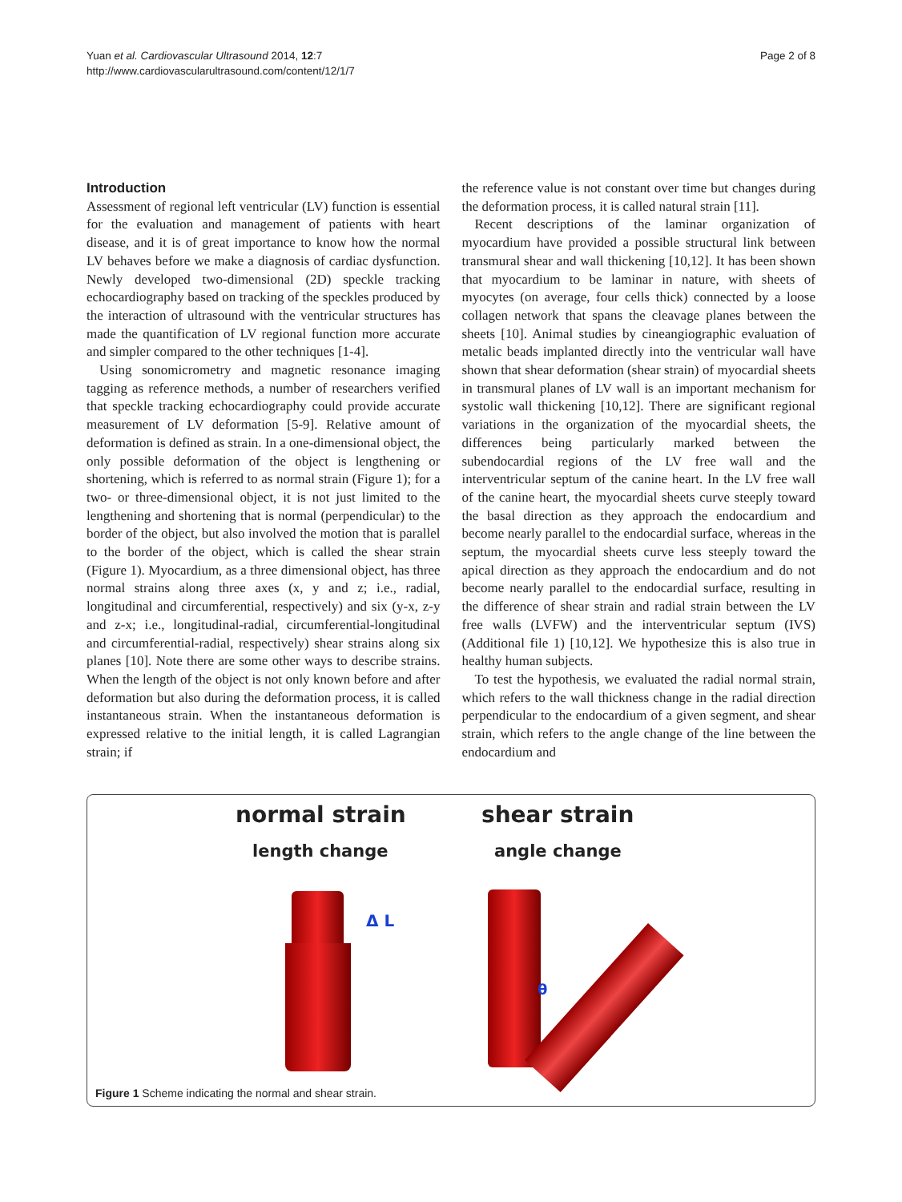Yuan et al. Cardiovascular Ultrasound 2014, 12:7
http://www.cardiovascularultrasound.com/content/12/1/7
Page 2 of 8
Introduction
Assessment of regional left ventricular (LV) function is essential for the evaluation and management of patients with heart disease, and it is of great importance to know how the normal LV behaves before we make a diagnosis of cardiac dysfunction. Newly developed two-dimensional (2D) speckle tracking echocardiography based on tracking of the speckles produced by the interaction of ultrasound with the ventricular structures has made the quantification of LV regional function more accurate and simpler compared to the other techniques [1-4].
Using sonomicrometry and magnetic resonance imaging tagging as reference methods, a number of researchers verified that speckle tracking echocardiography could provide accurate measurement of LV deformation [5-9]. Relative amount of deformation is defined as strain. In a one-dimensional object, the only possible deformation of the object is lengthening or shortening, which is referred to as normal strain (Figure 1); for a two- or three-dimensional object, it is not just limited to the lengthening and shortening that is normal (perpendicular) to the border of the object, but also involved the motion that is parallel to the border of the object, which is called the shear strain (Figure 1). Myocardium, as a three dimensional object, has three normal strains along three axes (x, y and z; i.e., radial, longitudinal and circumferential, respectively) and six (y-x, z-y and z-x; i.e., longitudinal-radial, circumferential-longitudinal and circumferential-radial, respectively) shear strains along six planes [10]. Note there are some other ways to describe strains. When the length of the object is not only known before and after deformation but also during the deformation process, it is called instantaneous strain. When the instantaneous deformation is expressed relative to the initial length, it is called Lagrangian strain; if
the reference value is not constant over time but changes during the deformation process, it is called natural strain [11].
Recent descriptions of the laminar organization of myocardium have provided a possible structural link between transmural shear and wall thickening [10,12]. It has been shown that myocardium to be laminar in nature, with sheets of myocytes (on average, four cells thick) connected by a loose collagen network that spans the cleavage planes between the sheets [10]. Animal studies by cineangiographic evaluation of metalic beads implanted directly into the ventricular wall have shown that shear deformation (shear strain) of myocardial sheets in transmural planes of LV wall is an important mechanism for systolic wall thickening [10,12]. There are significant regional variations in the organization of the myocardial sheets, the differences being particularly marked between the subendocardial regions of the LV free wall and the interventricular septum of the canine heart. In the LV free wall of the canine heart, the myocardial sheets curve steeply toward the basal direction as they approach the endocardium and become nearly parallel to the endocardial surface, whereas in the septum, the myocardial sheets curve less steeply toward the apical direction as they approach the endocardium and do not become nearly parallel to the endocardial surface, resulting in the difference of shear strain and radial strain between the LV free walls (LVFW) and the interventricular septum (IVS) (Additional file 1) [10,12]. We hypothesize this is also true in healthy human subjects.
To test the hypothesis, we evaluated the radial normal strain, which refers to the wall thickness change in the radial direction perpendicular to the endocardium of a given segment, and shear strain, which refers to the angle change of the line between the endocardium and
normal strain shear strain
length change angle change
Δ L
θ
Figure 1 Scheme indicating the normal and shear strain.